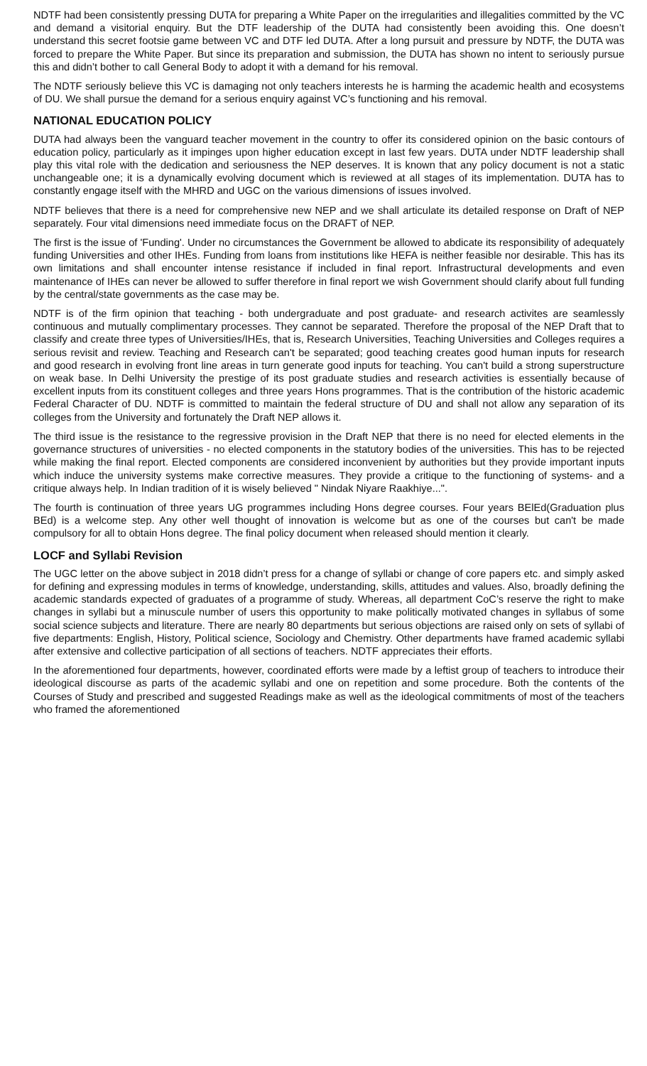NDTF had been consistently pressing DUTA for preparing a White Paper on the irregularities and illegalities committed by the VC and demand a visitorial enquiry. But the DTF leadership of the DUTA had consistently been avoiding this. One doesn’t understand this secret footsie game between VC and DTF led DUTA. After a long pursuit and pressure by NDTF, the DUTA was forced to prepare the White Paper. But since its preparation and submission, the DUTA has shown no intent to seriously pursue this and didn’t bother to call General Body to adopt it with a demand for his removal.
The NDTF seriously believe this VC is damaging not only teachers interests he is harming the academic health and ecosystems of DU. We shall pursue the demand for a serious enquiry against VC’s functioning and his removal.
NATIONAL EDUCATION POLICY
DUTA had always been the vanguard teacher movement in the country to offer its considered opinion on the basic contours of education policy, particularly as it impinges upon higher education except in last few years. DUTA under NDTF leadership shall play this vital role with the dedication and seriousness the NEP deserves. It is known that any policy document is not a static unchangeable one; it is a dynamically evolving document which is reviewed at all stages of its implementation. DUTA has to constantly engage itself with the MHRD and UGC on the various dimensions of issues involved.
NDTF believes that there is a need for comprehensive new NEP and we shall articulate its detailed response on Draft of NEP separately. Four vital dimensions need immediate focus on the DRAFT of NEP.
The first is the issue of 'Funding'. Under no circumstances the Government be allowed to abdicate its responsibility of adequately funding Universities and other IHEs. Funding from loans from institutions like HEFA is neither feasible nor desirable. This has its own limitations and shall encounter intense resistance if included in final report. Infrastructural developments and even maintenance of IHEs can never be allowed to suffer therefore in final report we wish Government should clarify about full funding by the central/state governments as the case may be.
NDTF is of the firm opinion that teaching - both undergraduate and post graduate- and research activites are seamlessly continuous and mutually complimentary processes. They cannot be separated. Therefore the proposal of the NEP Draft that to classify and create three types of Universities/IHEs, that is, Research Universities, Teaching Universities and Colleges requires a serious revisit and review. Teaching and Research can't be separated; good teaching creates good human inputs for research and good research in evolving front line areas in turn generate good inputs for teaching. You can't build a strong superstructure on weak base. In Delhi University the prestige of its post graduate studies and research activities is essentially because of excellent inputs from its constituent colleges and three years Hons programmes. That is the contribution of the historic academic Federal Character of DU. NDTF is committed to maintain the federal structure of DU and shall not allow any separation of its colleges from the University and fortunately the Draft NEP allows it.
The third issue is the resistance to the regressive provision in the Draft NEP that there is no need for elected elements in the governance structures of universities - no elected components in the statutory bodies of the universities. This has to be rejected while making the final report. Elected components are considered inconvenient by authorities but they provide important inputs which induce the university systems make corrective measures. They provide a critique to the functioning of systems- and a critique always help. In Indian tradition of it is wisely believed " Nindak Niyare Raakhiye...".
The fourth is continuation of three years UG programmes including Hons degree courses. Four years BElEd(Graduation plus BEd) is a welcome step. Any other well thought of innovation is welcome but as one of the courses but can't be made compulsory for all to obtain Hons degree. The final policy document when released should mention it clearly.
LOCF and Syllabi Revision
The UGC letter on the above subject in 2018 didn’t press for a change of syllabi or change of core papers etc. and simply asked for defining and expressing modules in terms of knowledge, understanding, skills, attitudes and values. Also, broadly defining the academic standards expected of graduates of a programme of study. Whereas, all department CoC’s reserve the right to make changes in syllabi but a minuscule number of users this opportunity to make politically motivated changes in syllabus of some social science subjects and literature. There are nearly 80 departments but serious objections are raised only on sets of syllabi of five departments: English, History, Political science, Sociology and Chemistry. Other departments have framed academic syllabi after extensive and collective participation of all sections of teachers. NDTF appreciates their efforts.
In the aforementioned four departments, however, coordinated efforts were made by a leftist group of teachers to introduce their ideological discourse as parts of the academic syllabi and one on repetition and some procedure. Both the contents of the Courses of Study and prescribed and suggested Readings make as well as the ideological commitments of most of the teachers who framed the aforementioned